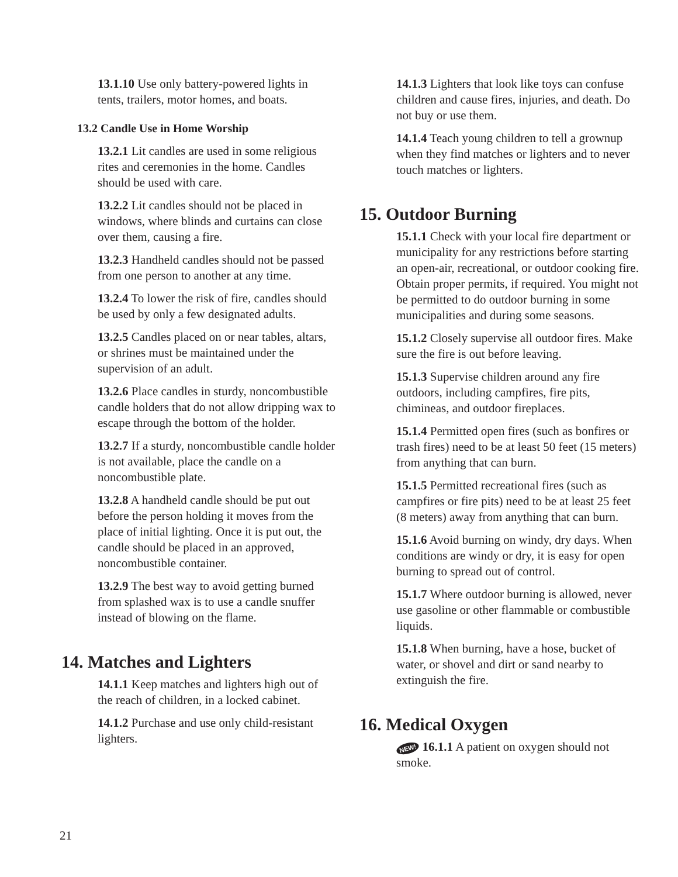13.1.10 Use only battery-powered lights in tents, trailers, motor homes, and boats.
13.2 Candle Use in Home Worship
13.2.1 Lit candles are used in some religious rites and ceremonies in the home. Candles should be used with care.
13.2.2 Lit candles should not be placed in windows, where blinds and curtains can close over them, causing a fire.
13.2.3 Handheld candles should not be passed from one person to another at any time.
13.2.4 To lower the risk of fire, candles should be used by only a few designated adults.
13.2.5 Candles placed on or near tables, altars, or shrines must be maintained under the supervision of an adult.
13.2.6 Place candles in sturdy, noncombustible candle holders that do not allow dripping wax to escape through the bottom of the holder.
13.2.7 If a sturdy, noncombustible candle holder is not available, place the candle on a noncombustible plate.
13.2.8 A handheld candle should be put out before the person holding it moves from the place of initial lighting. Once it is put out, the candle should be placed in an approved, noncombustible container.
13.2.9 The best way to avoid getting burned from splashed wax is to use a candle snuffer instead of blowing on the flame.
14. Matches and Lighters
14.1.1 Keep matches and lighters high out of the reach of children, in a locked cabinet.
14.1.2 Purchase and use only child-resistant lighters.
14.1.3 Lighters that look like toys can confuse children and cause fires, injuries, and death. Do not buy or use them.
14.1.4 Teach young children to tell a grownup when they find matches or lighters and to never touch matches or lighters.
15. Outdoor Burning
15.1.1 Check with your local fire department or municipality for any restrictions before starting an open-air, recreational, or outdoor cooking fire. Obtain proper permits, if required. You might not be permitted to do outdoor burning in some municipalities and during some seasons.
15.1.2 Closely supervise all outdoor fires. Make sure the fire is out before leaving.
15.1.3 Supervise children around any fire outdoors, including campfires, fire pits, chimineas, and outdoor fireplaces.
15.1.4 Permitted open fires (such as bonfires or trash fires) need to be at least 50 feet (15 meters) from anything that can burn.
15.1.5 Permitted recreational fires (such as campfires or fire pits) need to be at least 25 feet (8 meters) away from anything that can burn.
15.1.6 Avoid burning on windy, dry days. When conditions are windy or dry, it is easy for open burning to spread out of control.
15.1.7 Where outdoor burning is allowed, never use gasoline or other flammable or combustible liquids.
15.1.8 When burning, have a hose, bucket of water, or shovel and dirt or sand nearby to extinguish the fire.
16. Medical Oxygen
NEW! 16.1.1 A patient on oxygen should not smoke.
21